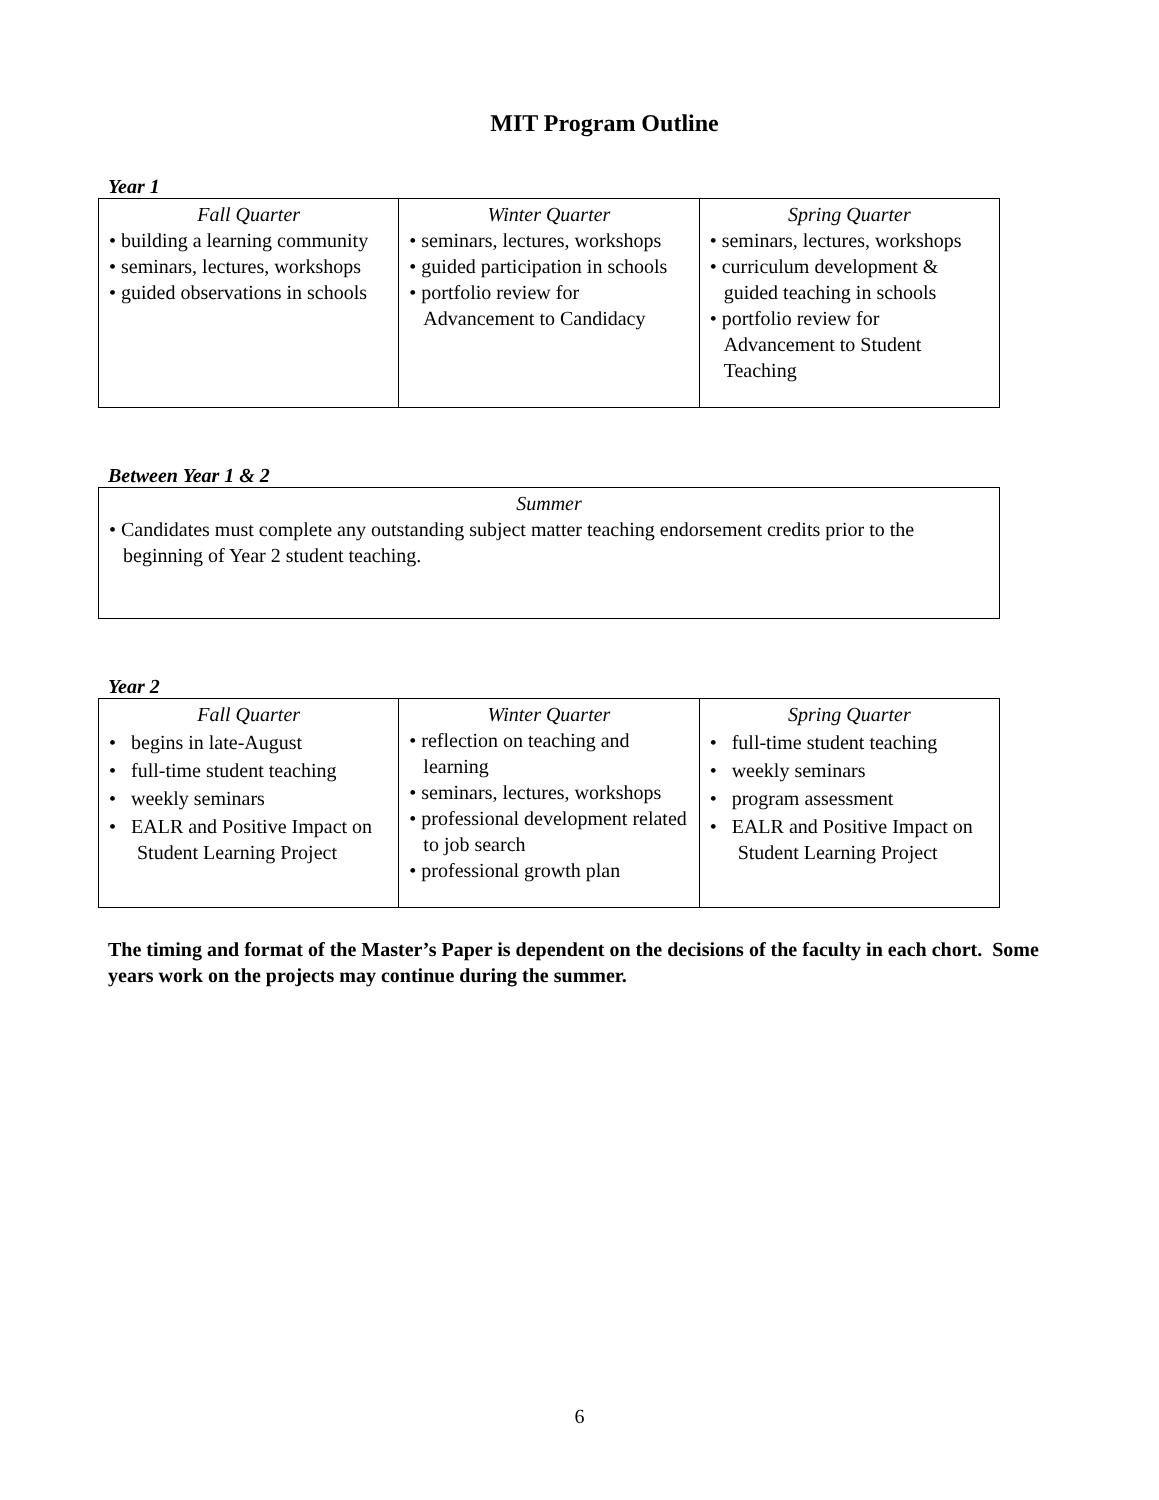MIT Program Outline
Year 1
| Fall Quarter • building a learning community • seminars, lectures, workshops • guided observations in schools | Winter Quarter • seminars, lectures, workshops • guided participation in schools • portfolio review for Advancement to Candidacy | Spring Quarter • seminars, lectures, workshops • curriculum development & guided teaching in schools • portfolio review for Advancement to Student Teaching |
Between Year 1 & 2
| Summer • Candidates must complete any outstanding subject matter teaching endorsement credits prior to the beginning of Year 2 student teaching. |
Year 2
| Fall Quarter • begins in late-August • full-time student teaching • weekly seminars • EALR and Positive Impact on Student Learning Project | Winter Quarter • reflection on teaching and learning • seminars, lectures, workshops • professional development related to job search • professional growth plan | Spring Quarter • full-time student teaching • weekly seminars • program assessment • EALR and Positive Impact on Student Learning Project |
The timing and format of the Master’s Paper is dependent on the decisions of the faculty in each chort. Some years work on the projects may continue during the summer.
6